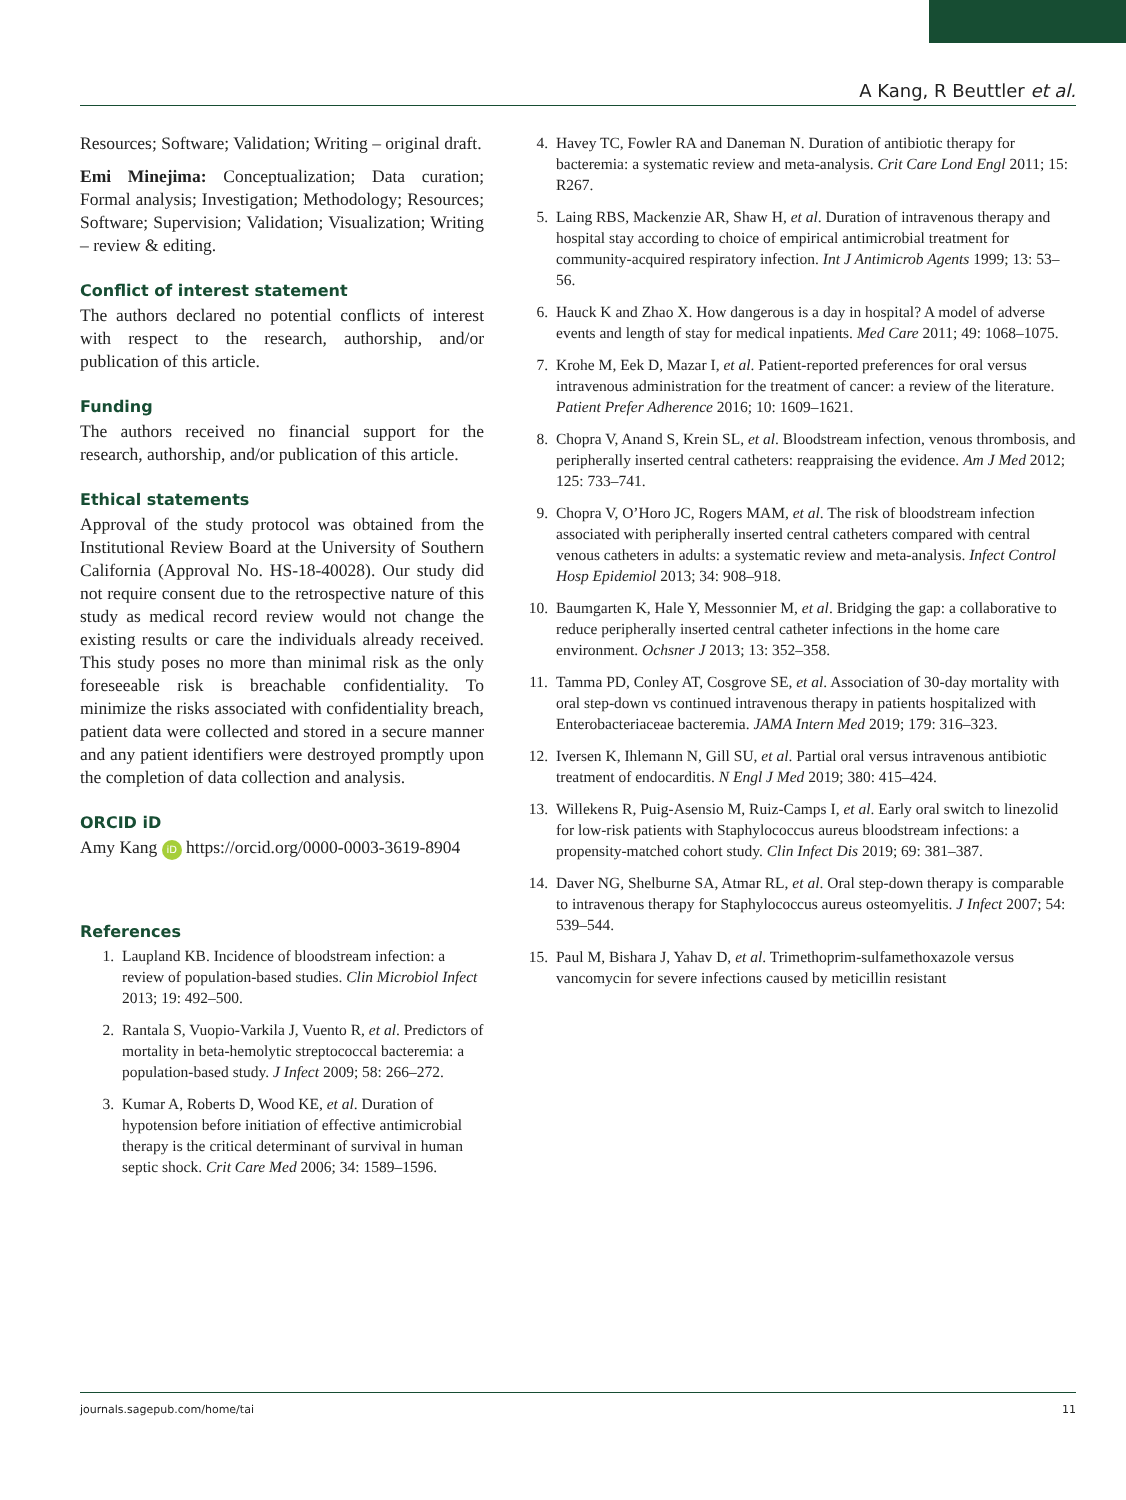A Kang, R Beuttler et al.
Resources; Software; Validation; Writing – original draft.
Emi Minejima: Conceptualization; Data curation; Formal analysis; Investigation; Methodology; Resources; Software; Supervision; Validation; Visualization; Writing – review & editing.
Conflict of interest statement
The authors declared no potential conflicts of interest with respect to the research, authorship, and/or publication of this article.
Funding
The authors received no financial support for the research, authorship, and/or publication of this article.
Ethical statements
Approval of the study protocol was obtained from the Institutional Review Board at the University of Southern California (Approval No. HS-18-40028). Our study did not require consent due to the retrospective nature of this study as medical record review would not change the existing results or care the individuals already received. This study poses no more than minimal risk as the only foreseeable risk is breachable confidentiality. To minimize the risks associated with confidentiality breach, patient data were collected and stored in a secure manner and any patient identifiers were destroyed promptly upon the completion of data collection and analysis.
ORCID iD
Amy Kang iD https://orcid.org/0000-0003-3619-8904
References
1. Laupland KB. Incidence of bloodstream infection: a review of population-based studies. Clin Microbiol Infect 2013; 19: 492–500.
2. Rantala S, Vuopio-Varkila J, Vuento R, et al. Predictors of mortality in beta-hemolytic streptococcal bacteremia: a population-based study. J Infect 2009; 58: 266–272.
3. Kumar A, Roberts D, Wood KE, et al. Duration of hypotension before initiation of effective antimicrobial therapy is the critical determinant of survival in human septic shock. Crit Care Med 2006; 34: 1589–1596.
4. Havey TC, Fowler RA and Daneman N. Duration of antibiotic therapy for bacteremia: a systematic review and meta-analysis. Crit Care Lond Engl 2011; 15: R267.
5. Laing RBS, Mackenzie AR, Shaw H, et al. Duration of intravenous therapy and hospital stay according to choice of empirical antimicrobial treatment for community-acquired respiratory infection. Int J Antimicrob Agents 1999; 13: 53–56.
6. Hauck K and Zhao X. How dangerous is a day in hospital? A model of adverse events and length of stay for medical inpatients. Med Care 2011; 49: 1068–1075.
7. Krohe M, Eek D, Mazar I, et al. Patient-reported preferences for oral versus intravenous administration for the treatment of cancer: a review of the literature. Patient Prefer Adherence 2016; 10: 1609–1621.
8. Chopra V, Anand S, Krein SL, et al. Bloodstream infection, venous thrombosis, and peripherally inserted central catheters: reappraising the evidence. Am J Med 2012; 125: 733–741.
9. Chopra V, O’Horo JC, Rogers MAM, et al. The risk of bloodstream infection associated with peripherally inserted central catheters compared with central venous catheters in adults: a systematic review and meta-analysis. Infect Control Hosp Epidemiol 2013; 34: 908–918.
10. Baumgarten K, Hale Y, Messonnier M, et al. Bridging the gap: a collaborative to reduce peripherally inserted central catheter infections in the home care environment. Ochsner J 2013; 13: 352–358.
11. Tamma PD, Conley AT, Cosgrove SE, et al. Association of 30-day mortality with oral step-down vs continued intravenous therapy in patients hospitalized with Enterobacteriaceae bacteremia. JAMA Intern Med 2019; 179: 316–323.
12. Iversen K, Ihlemann N, Gill SU, et al. Partial oral versus intravenous antibiotic treatment of endocarditis. N Engl J Med 2019; 380: 415–424.
13. Willekens R, Puig-Asensio M, Ruiz-Camps I, et al. Early oral switch to linezolid for low-risk patients with Staphylococcus aureus bloodstream infections: a propensity-matched cohort study. Clin Infect Dis 2019; 69: 381–387.
14. Daver NG, Shelburne SA, Atmar RL, et al. Oral step-down therapy is comparable to intravenous therapy for Staphylococcus aureus osteomyelitis. J Infect 2007; 54: 539–544.
15. Paul M, Bishara J, Yahav D, et al. Trimethoprim-sulfamethoxazole versus vancomycin for severe infections caused by meticillin resistant
journals.sagepub.com/home/tai 11